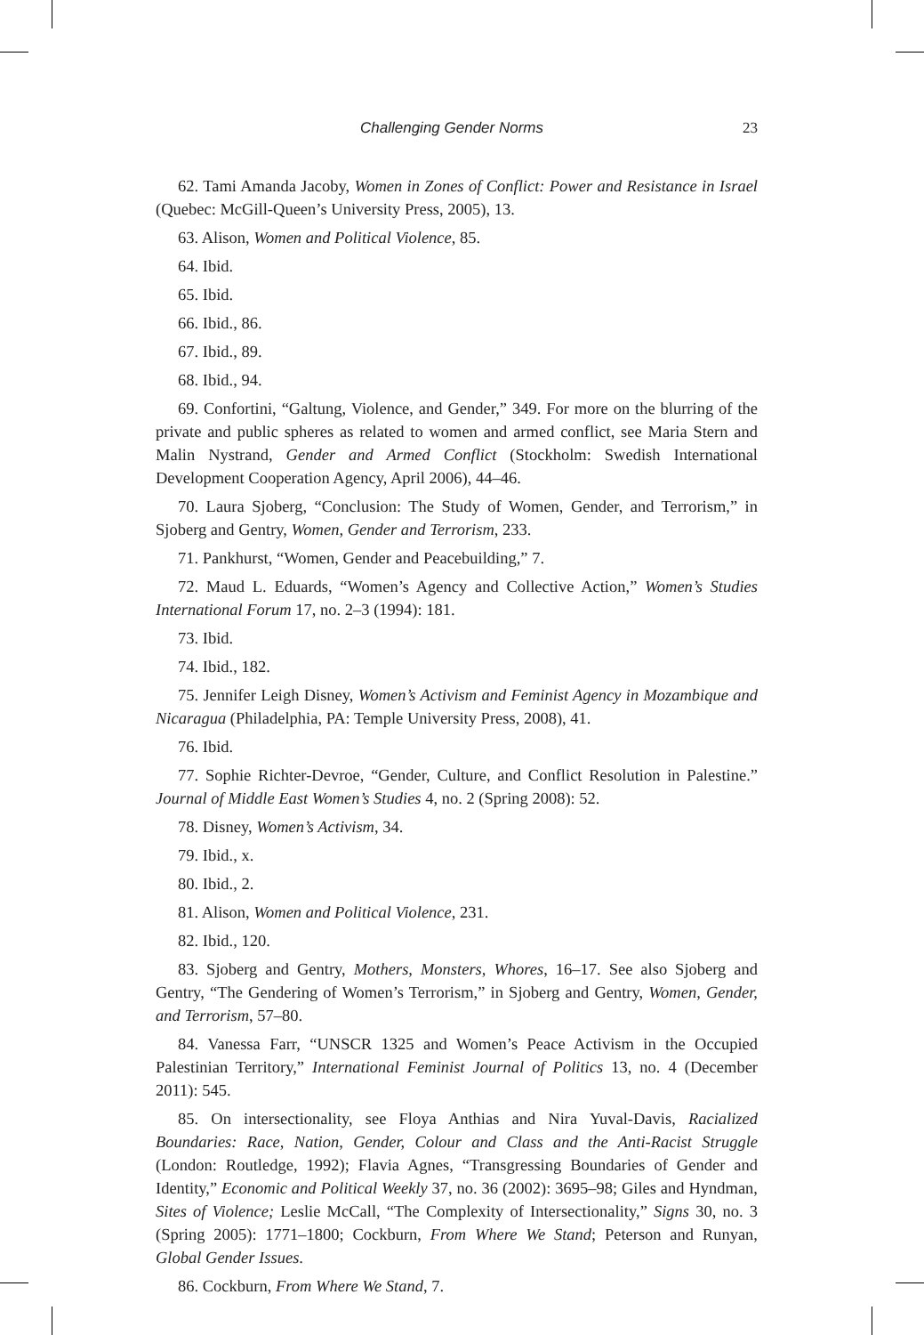Challenging Gender Norms 23
62. Tami Amanda Jacoby, Women in Zones of Conflict: Power and Resistance in Israel (Quebec: McGill-Queen’s University Press, 2005), 13.
63. Alison, Women and Political Violence, 85.
64. Ibid.
65. Ibid.
66. Ibid., 86.
67. Ibid., 89.
68. Ibid., 94.
69. Confortini, “Galtung, Violence, and Gender,” 349. For more on the blurring of the private and public spheres as related to women and armed conflict, see Maria Stern and Malin Nystrand, Gender and Armed Conflict (Stockholm: Swedish International Development Cooperation Agency, April 2006), 44–46.
70. Laura Sjoberg, “Conclusion: The Study of Women, Gender, and Terrorism,” in Sjoberg and Gentry, Women, Gender and Terrorism, 233.
71. Pankhurst, “Women, Gender and Peacebuilding,” 7.
72. Maud L. Eduards, “Women’s Agency and Collective Action,” Women’s Studies International Forum 17, no. 2–3 (1994): 181.
73. Ibid.
74. Ibid., 182.
75. Jennifer Leigh Disney, Women’s Activism and Feminist Agency in Mozambique and Nicaragua (Philadelphia, PA: Temple University Press, 2008), 41.
76. Ibid.
77. Sophie Richter-Devroe, “Gender, Culture, and Conflict Resolution in Palestine.” Journal of Middle East Women’s Studies 4, no. 2 (Spring 2008): 52.
78. Disney, Women’s Activism, 34.
79. Ibid., x.
80. Ibid., 2.
81. Alison, Women and Political Violence, 231.
82. Ibid., 120.
83. Sjoberg and Gentry, Mothers, Monsters, Whores, 16–17. See also Sjoberg and Gentry, “The Gendering of Women’s Terrorism,” in Sjoberg and Gentry, Women, Gender, and Terrorism, 57–80.
84. Vanessa Farr, “UNSCR 1325 and Women’s Peace Activism in the Occupied Palestinian Territory,” International Feminist Journal of Politics 13, no. 4 (December 2011): 545.
85. On intersectionality, see Floya Anthias and Nira Yuval-Davis, Racialized Boundaries: Race, Nation, Gender, Colour and Class and the Anti-Racist Struggle (London: Routledge, 1992); Flavia Agnes, “Transgressing Boundaries of Gender and Identity,” Economic and Political Weekly 37, no. 36 (2002): 3695–98; Giles and Hyndman, Sites of Violence; Leslie McCall, “The Complexity of Intersectionality,” Signs 30, no. 3 (Spring 2005): 1771–1800; Cockburn, From Where We Stand; Peterson and Runyan, Global Gender Issues.
86. Cockburn, From Where We Stand, 7.